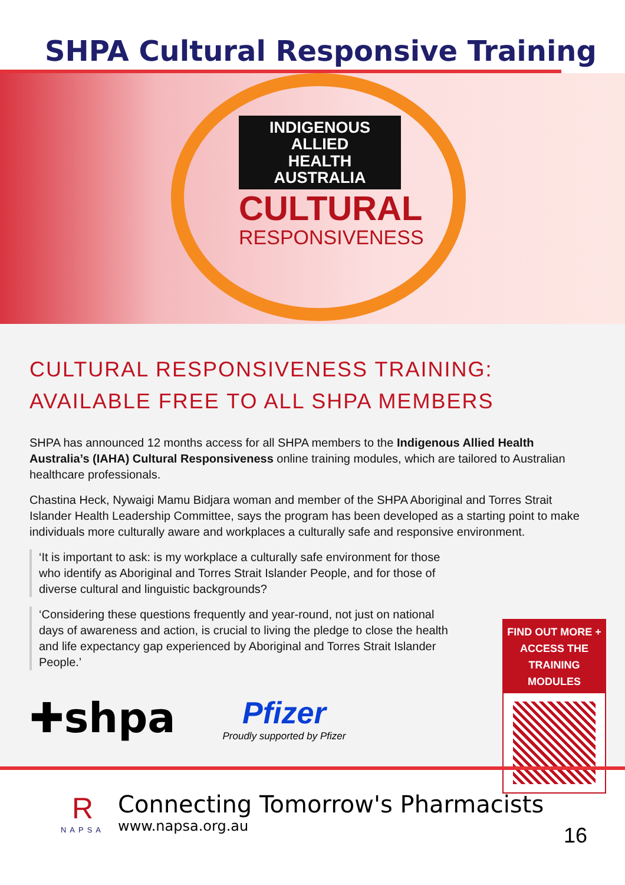SHPA Cultural Responsive Training
INDIGENOUS ALLIED
HEALTH AUSTRALIA
CULTURAL
RESPONSIVENESS
CULTURAL RESPONSIVENESS TRAINING:
AVAILABLE FREE TO ALL SHPA MEMBERS
SHPA has announced 12 months access for all SHPA members to the Indigenous Allied Health Australia’s (IAHA) Cultural Responsiveness online training modules, which are tailored to Australian healthcare professionals.
Chastina Heck, Nywaigi Mamu Bidjara woman and member of the SHPA Aboriginal and Torres Strait Islander Health Leadership Committee, says the program has been developed as a starting point to make individuals more culturally aware and workplaces a culturally safe and responsive environment.
‘It is important to ask: is my workplace a culturally safe environment for those who identify as Aboriginal and Torres Strait Islander People, and for those of diverse cultural and linguistic backgrounds?
‘Considering these questions frequently and year-round, not just on national days of awareness and action, is crucial to living the pledge to close the health and life expectancy gap experienced by Aboriginal and Torres Strait Islander People.’
✚shpa
Pfizer
Proudly supported by Pfizer
FIND OUT MORE +
ACCESS THE
TRAINING MODULES
R
NAPSA
Connecting Tomorrow's Pharmacists
www.napsa.org.au
16